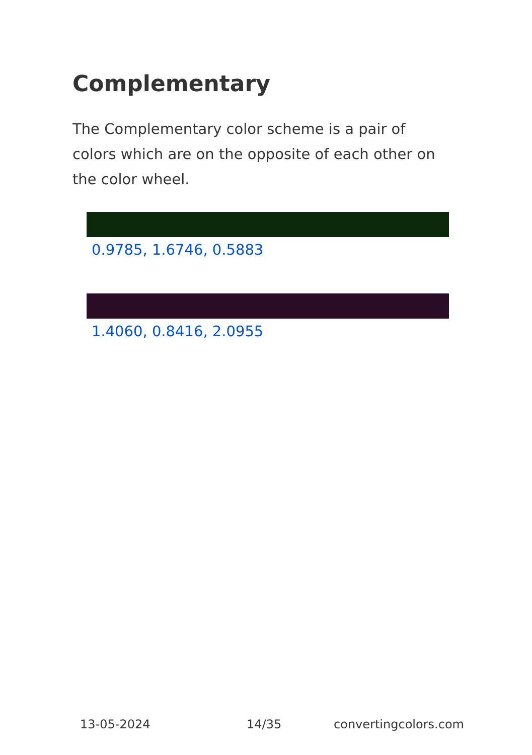Complementary
The Complementary color scheme is a pair of colors which are on the opposite of each other on the color wheel.
0.9785, 1.6746, 0.5883
1.4060, 0.8416, 2.0955
13-05-2024 14/35 convertingcolors.com